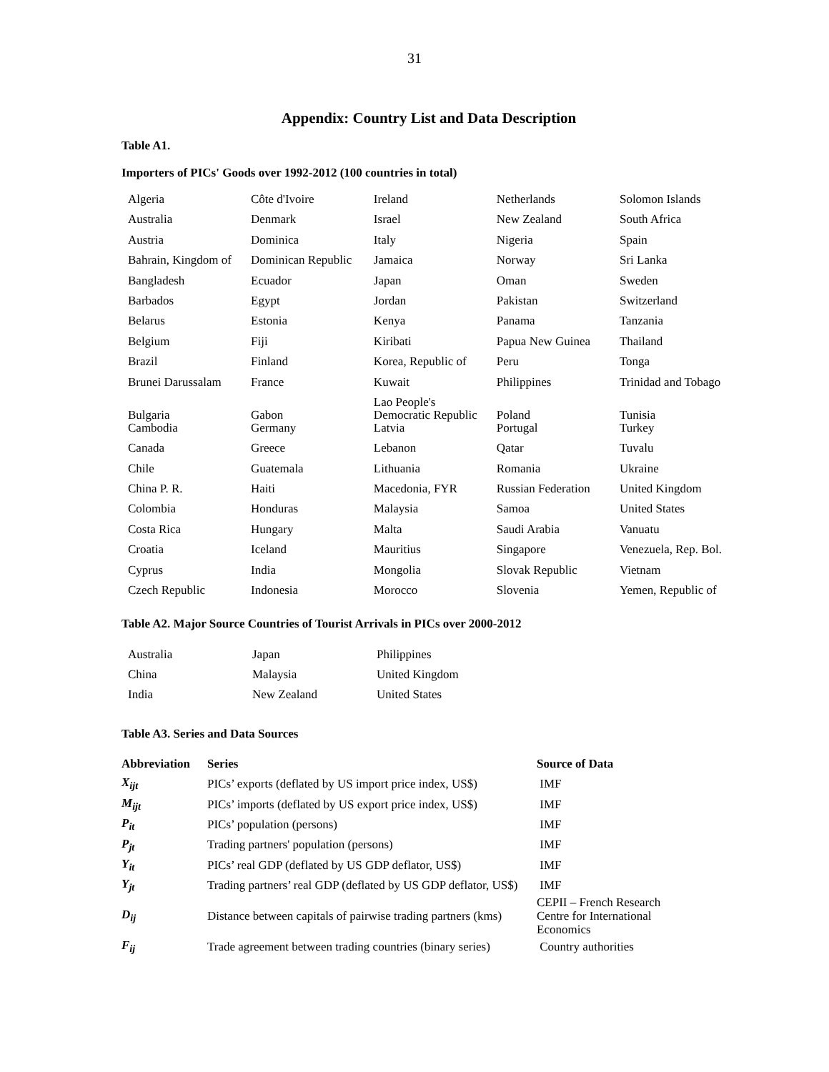31
Appendix: Country List and Data Description
Table A1.
Importers of PICs' Goods over 1992-2012 (100 countries in total)
| Algeria | Côte d'Ivoire | Ireland | Netherlands | Solomon Islands |
| Australia | Denmark | Israel | New Zealand | South Africa |
| Austria | Dominica | Italy | Nigeria | Spain |
| Bahrain, Kingdom of | Dominican Republic | Jamaica | Norway | Sri Lanka |
| Bangladesh | Ecuador | Japan | Oman | Sweden |
| Barbados | Egypt | Jordan | Pakistan | Switzerland |
| Belarus | Estonia | Kenya | Panama | Tanzania |
| Belgium | Fiji | Kiribati | Papua New Guinea | Thailand |
| Brazil | Finland | Korea, Republic of | Peru | Tonga |
| Brunei Darussalam | France | Kuwait | Philippines | Trinidad and Tobago |
| Bulgaria | Gabon | Lao People's Democratic Republic | Poland | Tunisia |
| Cambodia | Germany | Latvia | Portugal | Turkey |
| Canada | Greece | Lebanon | Qatar | Tuvalu |
| Chile | Guatemala | Lithuania | Romania | Ukraine |
| China P. R. | Haiti | Macedonia, FYR | Russian Federation | United Kingdom |
| Colombia | Honduras | Malaysia | Samoa | United States |
| Costa Rica | Hungary | Malta | Saudi Arabia | Vanuatu |
| Croatia | Iceland | Mauritius | Singapore | Venezuela, Rep. Bol. |
| Cyprus | India | Mongolia | Slovak Republic | Vietnam |
| Czech Republic | Indonesia | Morocco | Slovenia | Yemen, Republic of |
Table A2. Major Source Countries of Tourist Arrivals in PICs over 2000-2012
| Australia | Japan | Philippines |
| China | Malaysia | United Kingdom |
| India | New Zealand | United States |
Table A3. Series and Data Sources
| Abbreviation | Series | Source of Data |
| --- | --- | --- |
| X<sub>ijt</sub> | PICs’ exports (deflated by US import price index, US$) | IMF |
| M<sub>ijt</sub> | PICs’ imports (deflated by US export price index, US$) | IMF |
| P<sub>it</sub> | PICs’ population (persons) | IMF |
| P<sub>jt</sub> | Trading partners' population (persons) | IMF |
| Y<sub>it</sub> | PICs’ real GDP (deflated by US GDP deflator, US$) | IMF |
| Y<sub>jt</sub> | Trading partners’ real GDP (deflated by US GDP deflator, US$) | IMF |
| D<sub>ij</sub> | Distance between capitals of pairwise trading partners (kms) | CEPII – French Research Centre for International Economics |
| F<sub>ij</sub> | Trade agreement between trading countries (binary series) | Country authorities |